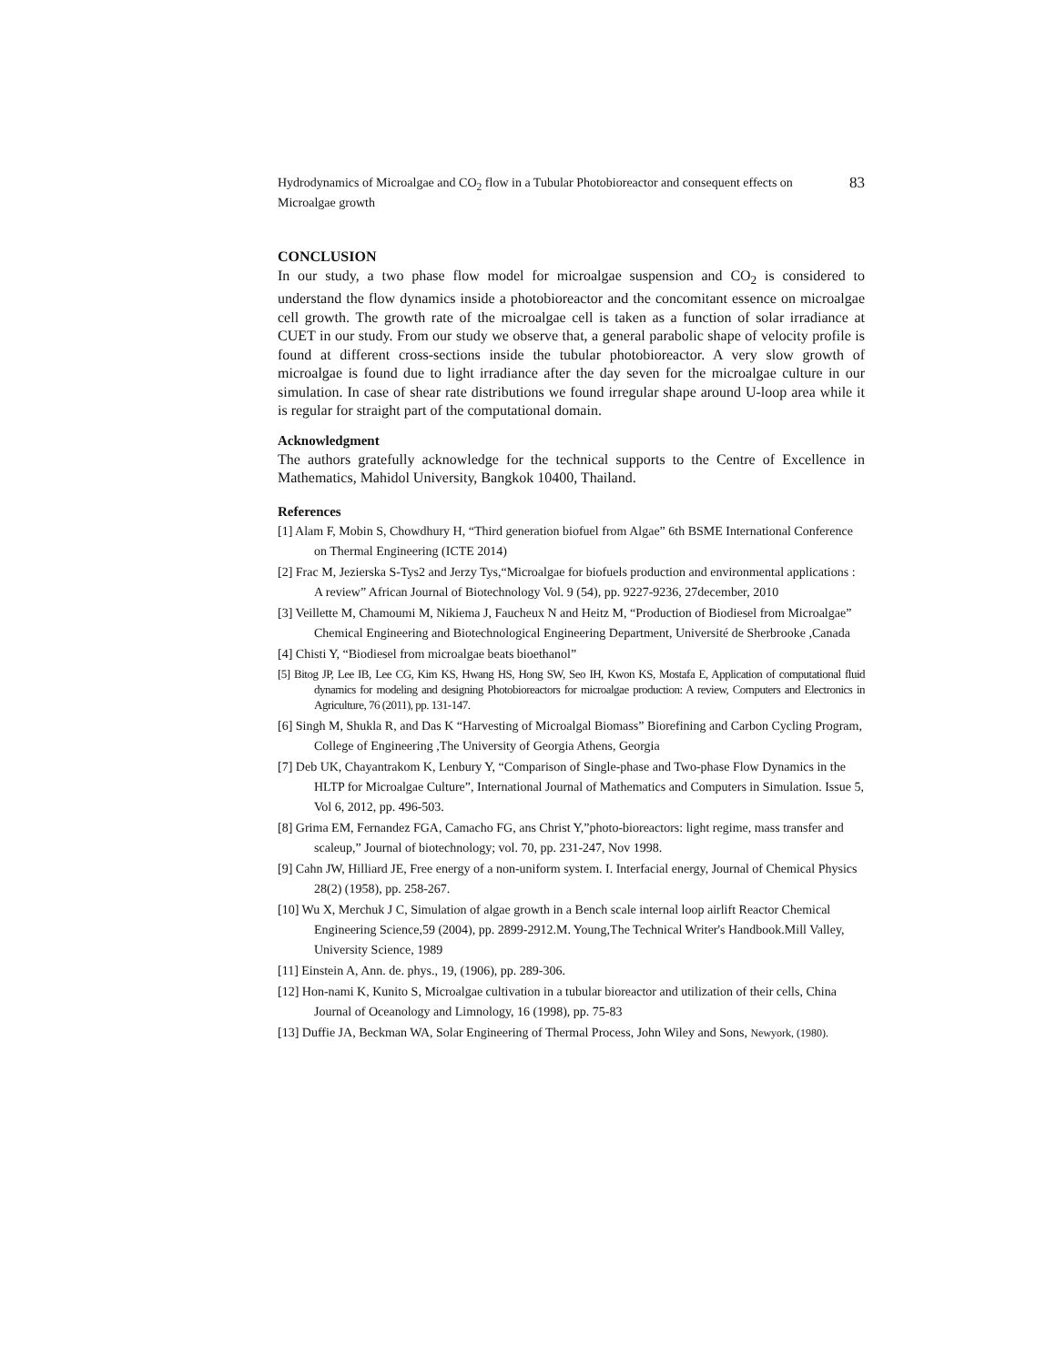Hydrodynamics of Microalgae and CO<sub>2</sub> flow in a Tubular Photobioreactor and consequent effects on Microalgae growth
83
CONCLUSION
In our study, a two phase flow model for microalgae suspension and CO<sub>2</sub> is considered to understand the flow dynamics inside a photobioreactor and the concomitant essence on microalgae cell growth. The growth rate of the microalgae cell is taken as a function of solar irradiance at CUET in our study. From our study we observe that, a general parabolic shape of velocity profile is found at different cross-sections inside the tubular photobioreactor. A very slow growth of microalgae is found due to light irradiance after the day seven for the microalgae culture in our simulation. In case of shear rate distributions we found irregular shape around U-loop area while it is regular for straight part of the computational domain.
Acknowledgment
The authors gratefully acknowledge for the technical supports to the Centre of Excellence in Mathematics, Mahidol University, Bangkok 10400, Thailand.
References
[1] Alam F, Mobin S, Chowdhury H, “Third generation biofuel from Algae” 6th BSME International Conference on Thermal Engineering (ICTE 2014)
[2] Frac M, Jezierska S-Tys2 and Jerzy Tys,“Microalgae for biofuels production and environmental applications : A review” African Journal of Biotechnology Vol. 9 (54), pp. 9227-9236, 27december, 2010
[3] Veillette M, Chamoumi M, Nikiema J, Faucheux N and Heitz M, “Production of Biodiesel from Microalgae” Chemical Engineering and Biotechnological Engineering Department, Université de Sherbrooke ,Canada
[4] Chisti Y, “Biodiesel from microalgae beats bioethanol”
[5] Bitog JP, Lee IB, Lee CG, Kim KS, Hwang HS, Hong SW, Seo IH, Kwon KS, Mostafa E, Application of computational fluid dynamics for modeling and designing Photobioreactors for microalgae production: A review, Computers and Electronics in Agriculture, 76 (2011), pp. 131-147.
[6] Singh M, Shukla R, and Das K “Harvesting of Microalgal Biomass” Biorefining and Carbon Cycling Program, College of Engineering ,The University of Georgia Athens, Georgia
[7] Deb UK, Chayantrakom K, Lenbury Y, “Comparison of Single-phase and Two-phase Flow Dynamics in the HLTP for Microalgae Culture”, International Journal of Mathematics and Computers in Simulation. Issue 5, Vol 6, 2012, pp. 496-503.
[8] Grima EM, Fernandez FGA, Camacho FG, ans Christ Y,”photo-bioreactors: light regime, mass transfer and scaleup,” Journal of biotechnology; vol. 70, pp. 231-247, Nov 1998.
[9] Cahn JW, Hilliard JE, Free energy of a non-uniform system. I. Interfacial energy, Journal of Chemical Physics 28(2) (1958), pp. 258-267.
[10] Wu X, Merchuk J C, Simulation of algae growth in a Bench scale internal loop airlift Reactor Chemical Engineering Science,59 (2004), pp. 2899-2912.M. Young,The Technical Writer's Handbook.Mill Valley, University Science, 1989
[11] Einstein A, Ann. de. phys., 19, (1906), pp. 289-306.
[12] Hon-nami K, Kunito S, Microalgae cultivation in a tubular bioreactor and utilization of their cells, China Journal of Oceanology and Limnology, 16 (1998), pp. 75-83
[13] Duffie JA, Beckman WA, Solar Engineering of Thermal Process, John Wiley and Sons, Newyork, (1980).